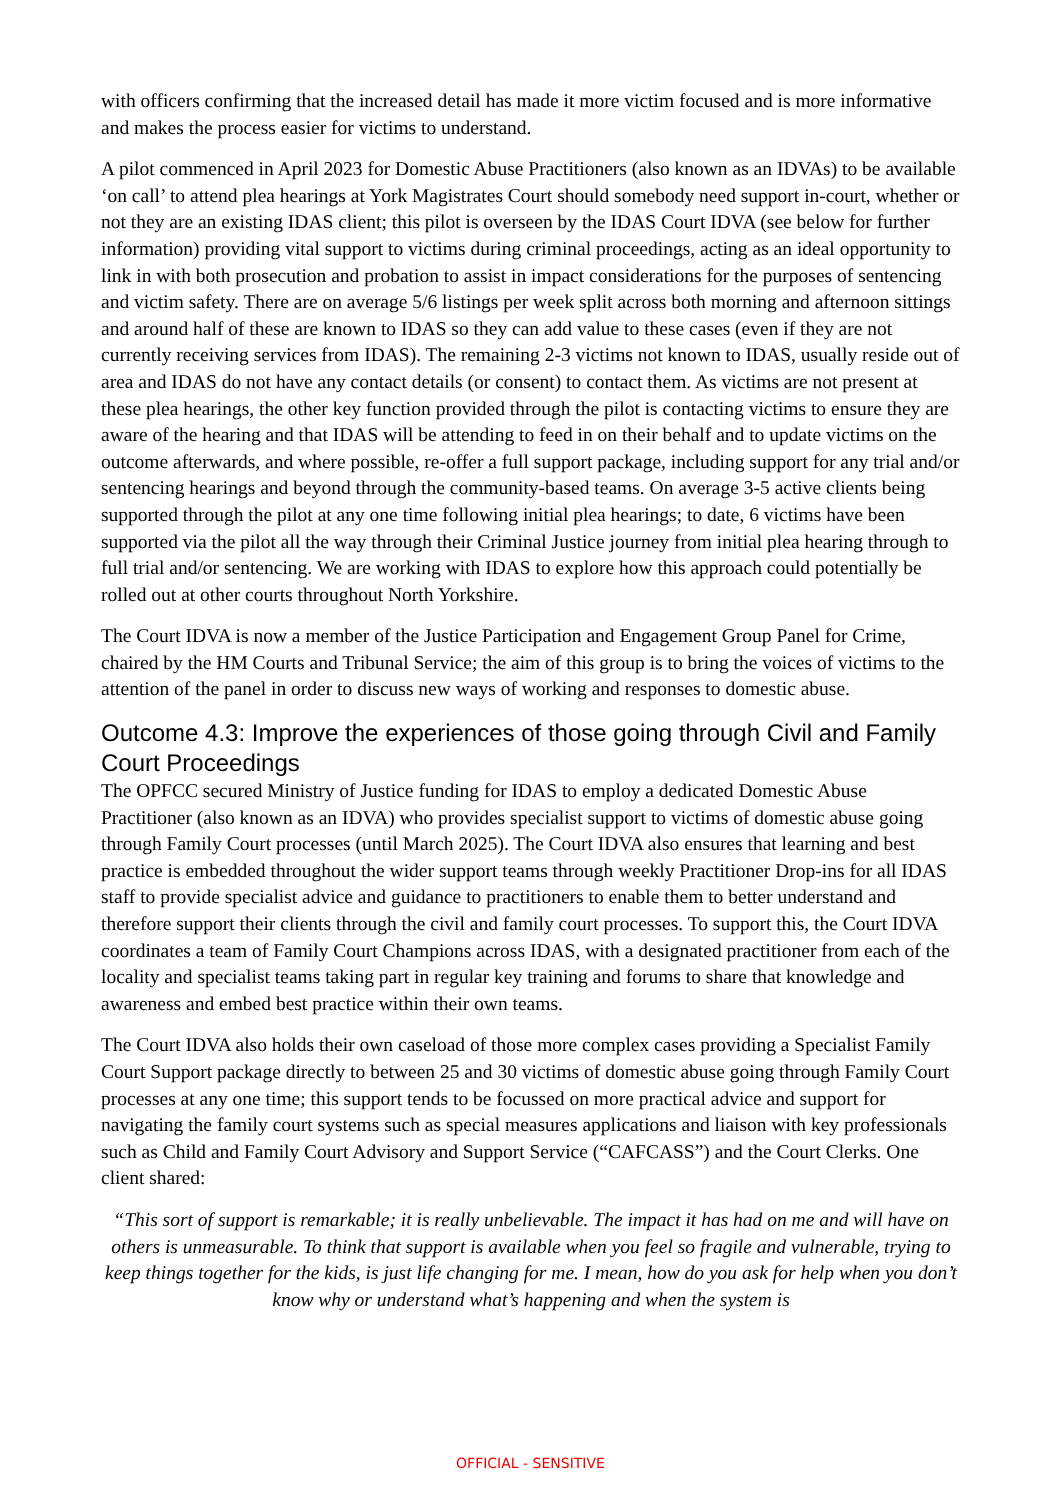with officers confirming that the increased detail has made it more victim focused and is more informative and makes the process easier for victims to understand.
A pilot commenced in April 2023 for Domestic Abuse Practitioners (also known as an IDVAs) to be available ‘on call’ to attend plea hearings at York Magistrates Court should somebody need support in-court, whether or not they are an existing IDAS client; this pilot is overseen by the IDAS Court IDVA (see below for further information) providing vital support to victims during criminal proceedings, acting as an ideal opportunity to link in with both prosecution and probation to assist in impact considerations for the purposes of sentencing and victim safety. There are on average 5/6 listings per week split across both morning and afternoon sittings and around half of these are known to IDAS so they can add value to these cases (even if they are not currently receiving services from IDAS). The remaining 2-3 victims not known to IDAS, usually reside out of area and IDAS do not have any contact details (or consent) to contact them. As victims are not present at these plea hearings, the other key function provided through the pilot is contacting victims to ensure they are aware of the hearing and that IDAS will be attending to feed in on their behalf and to update victims on the outcome afterwards, and where possible, re-offer a full support package, including support for any trial and/or sentencing hearings and beyond through the community-based teams. On average 3-5 active clients being supported through the pilot at any one time following initial plea hearings; to date, 6 victims have been supported via the pilot all the way through their Criminal Justice journey from initial plea hearing through to full trial and/or sentencing. We are working with IDAS to explore how this approach could potentially be rolled out at other courts throughout North Yorkshire.
The Court IDVA is now a member of the Justice Participation and Engagement Group Panel for Crime, chaired by the HM Courts and Tribunal Service; the aim of this group is to bring the voices of victims to the attention of the panel in order to discuss new ways of working and responses to domestic abuse.
Outcome 4.3: Improve the experiences of those going through Civil and Family Court Proceedings
The OPFCC secured Ministry of Justice funding for IDAS to employ a dedicated Domestic Abuse Practitioner (also known as an IDVA) who provides specialist support to victims of domestic abuse going through Family Court processes (until March 2025). The Court IDVA also ensures that learning and best practice is embedded throughout the wider support teams through weekly Practitioner Drop-ins for all IDAS staff to provide specialist advice and guidance to practitioners to enable them to better understand and therefore support their clients through the civil and family court processes. To support this, the Court IDVA coordinates a team of Family Court Champions across IDAS, with a designated practitioner from each of the locality and specialist teams taking part in regular key training and forums to share that knowledge and awareness and embed best practice within their own teams.
The Court IDVA also holds their own caseload of those more complex cases providing a Specialist Family Court Support package directly to between 25 and 30 victims of domestic abuse going through Family Court processes at any one time; this support tends to be focussed on more practical advice and support for navigating the family court systems such as special measures applications and liaison with key professionals such as Child and Family Court Advisory and Support Service (“CAFCASS”) and the Court Clerks. One client shared:
“This sort of support is remarkable; it is really unbelievable. The impact it has had on me and will have on others is unmeasurable. To think that support is available when you feel so fragile and vulnerable, trying to keep things together for the kids, is just life changing for me. I mean, how do you ask for help when you don’t know why or understand what’s happening and when the system is
OFFICIAL - SENSITIVE